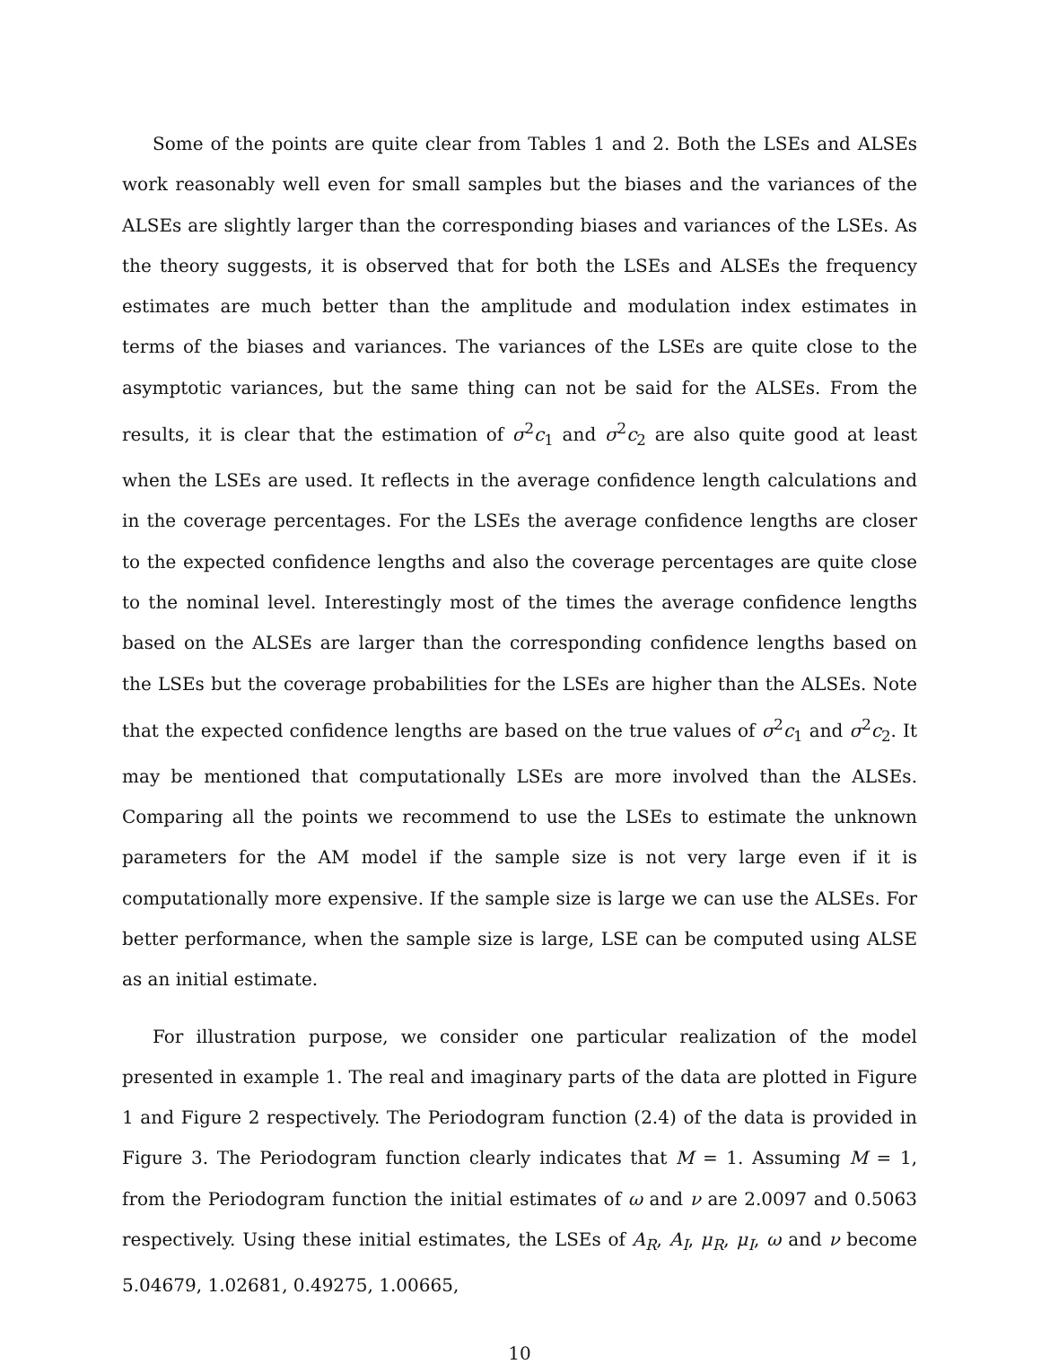Some of the points are quite clear from Tables 1 and 2. Both the LSEs and ALSEs work reasonably well even for small samples but the biases and the variances of the ALSEs are slightly larger than the corresponding biases and variances of the LSEs. As the theory suggests, it is observed that for both the LSEs and ALSEs the frequency estimates are much better than the amplitude and modulation index estimates in terms of the biases and variances. The variances of the LSEs are quite close to the asymptotic variances, but the same thing can not be said for the ALSEs. From the results, it is clear that the estimation of σ<sup>2</sup>c<sub>1</sub> and σ<sup>2</sup>c<sub>2</sub> are also quite good at least when the LSEs are used. It reflects in the average confidence length calculations and in the coverage percentages. For the LSEs the average confidence lengths are closer to the expected confidence lengths and also the coverage percentages are quite close to the nominal level. Interestingly most of the times the average confidence lengths based on the ALSEs are larger than the corresponding confidence lengths based on the LSEs but the coverage probabilities for the LSEs are higher than the ALSEs. Note that the expected confidence lengths are based on the true values of σ<sup>2</sup>c<sub>1</sub> and σ<sup>2</sup>c<sub>2</sub>. It may be mentioned that computationally LSEs are more involved than the ALSEs. Comparing all the points we recommend to use the LSEs to estimate the unknown parameters for the AM model if the sample size is not very large even if it is computationally more expensive. If the sample size is large we can use the ALSEs. For better performance, when the sample size is large, LSE can be computed using ALSE as an initial estimate.
For illustration purpose, we consider one particular realization of the model presented in example 1. The real and imaginary parts of the data are plotted in Figure 1 and Figure 2 respectively. The Periodogram function (2.4) of the data is provided in Figure 3. The Periodogram function clearly indicates that M = 1. Assuming M = 1, from the Periodogram function the initial estimates of ω and ν are 2.0097 and 0.5063 respectively. Using these initial estimates, the LSEs of A<sub>R</sub>, A<sub>I</sub>, μ<sub>R</sub>, μ<sub>I</sub>, ω and ν become 5.04679, 1.02681, 0.49275, 1.00665,
10